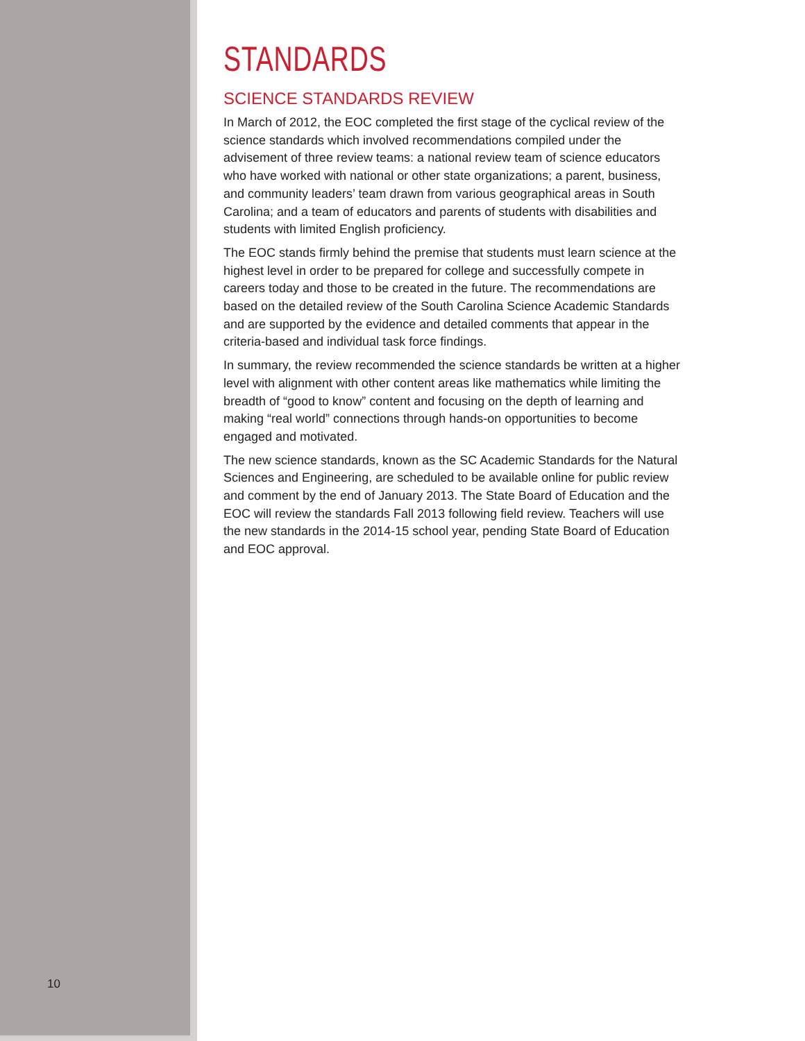10
STANDARDS
SCIENCE STANDARDS REVIEW
In March of 2012, the EOC completed the first stage of the cyclical review of the science standards which involved recommendations compiled under the advisement of three review teams: a national review team of science educators who have worked with national or other state organizations; a parent, business, and community leaders’ team drawn from various geographical areas in South Carolina; and a team of educators and parents of students with disabilities and students with limited English proficiency.
The EOC stands firmly behind the premise that students must learn science at the highest level in order to be prepared for college and successfully compete in careers today and those to be created in the future. The recommendations are based on the detailed review of the South Carolina Science Academic Standards and are supported by the evidence and detailed comments that appear in the criteria-based and individual task force findings.
In summary, the review recommended the science standards be written at a higher level with alignment with other content areas like mathematics while limiting the breadth of “good to know” content and focusing on the depth of learning and making “real world” connections through hands-on opportunities to become engaged and motivated.
The new science standards, known as the SC Academic Standards for the Natural Sciences and Engineering, are scheduled to be available online for public review and comment by the end of January 2013. The State Board of Education and the EOC will review the standards Fall 2013 following field review. Teachers will use the new standards in the 2014-15 school year, pending State Board of Education and EOC approval.